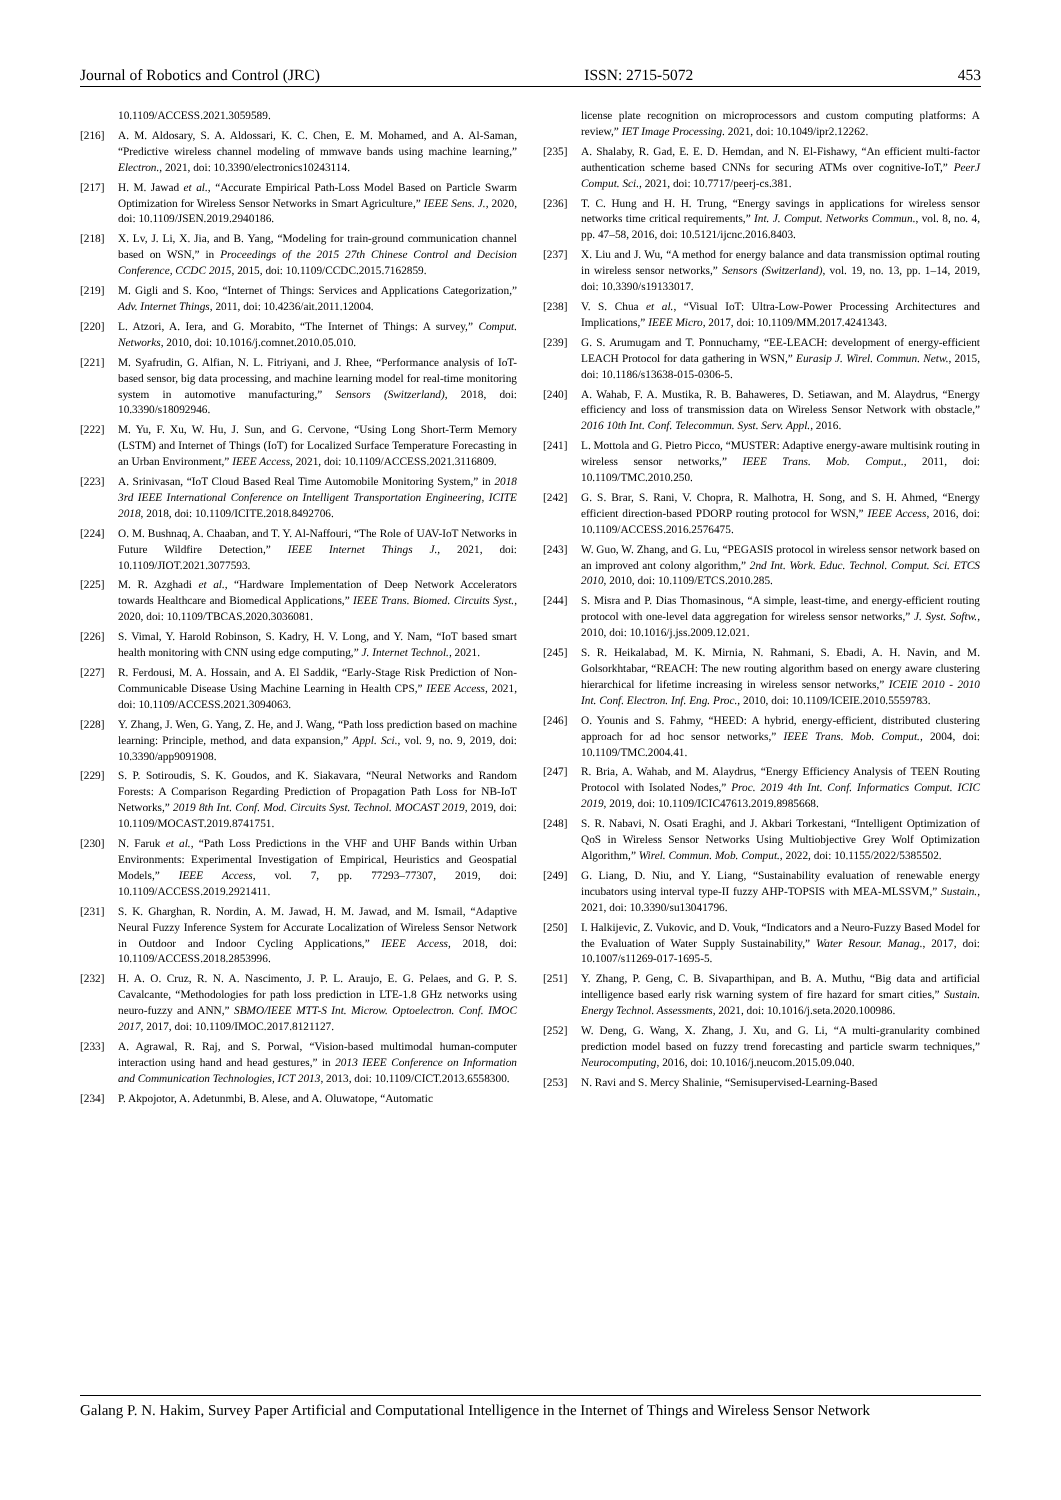Journal of Robotics and Control (JRC) ISSN: 2715-5072 453
10.1109/ACCESS.2021.3059589.
[216] A. M. Aldosary, S. A. Aldossari, K. C. Chen, E. M. Mohamed, and A. Al-Saman, “Predictive wireless channel modeling of mmwave bands using machine learning,” Electron., 2021, doi: 10.3390/electronics10243114.
[217] H. M. Jawad et al., “Accurate Empirical Path-Loss Model Based on Particle Swarm Optimization for Wireless Sensor Networks in Smart Agriculture,” IEEE Sens. J., 2020, doi: 10.1109/JSEN.2019.2940186.
[218] X. Lv, J. Li, X. Jia, and B. Yang, “Modeling for train-ground communication channel based on WSN,” in Proceedings of the 2015 27th Chinese Control and Decision Conference, CCDC 2015, 2015, doi: 10.1109/CCDC.2015.7162859.
[219] M. Gigli and S. Koo, “Internet of Things: Services and Applications Categorization,” Adv. Internet Things, 2011, doi: 10.4236/ait.2011.12004.
[220] L. Atzori, A. Iera, and G. Morabito, “The Internet of Things: A survey,” Comput. Networks, 2010, doi: 10.1016/j.comnet.2010.05.010.
[221] M. Syafrudin, G. Alfian, N. L. Fitriyani, and J. Rhee, “Performance analysis of IoT-based sensor, big data processing, and machine learning model for real-time monitoring system in automotive manufacturing,” Sensors (Switzerland), 2018, doi: 10.3390/s18092946.
[222] M. Yu, F. Xu, W. Hu, J. Sun, and G. Cervone, “Using Long Short-Term Memory (LSTM) and Internet of Things (IoT) for Localized Surface Temperature Forecasting in an Urban Environment,” IEEE Access, 2021, doi: 10.1109/ACCESS.2021.3116809.
[223] A. Srinivasan, “IoT Cloud Based Real Time Automobile Monitoring System,” in 2018 3rd IEEE International Conference on Intelligent Transportation Engineering, ICITE 2018, 2018, doi: 10.1109/ICITE.2018.8492706.
[224] O. M. Bushnaq, A. Chaaban, and T. Y. Al-Naffouri, “The Role of UAV-IoT Networks in Future Wildfire Detection,” IEEE Internet Things J., 2021, doi: 10.1109/JIOT.2021.3077593.
[225] M. R. Azghadi et al., “Hardware Implementation of Deep Network Accelerators towards Healthcare and Biomedical Applications,” IEEE Trans. Biomed. Circuits Syst., 2020, doi: 10.1109/TBCAS.2020.3036081.
[226] S. Vimal, Y. Harold Robinson, S. Kadry, H. V. Long, and Y. Nam, “IoT based smart health monitoring with CNN using edge computing,” J. Internet Technol., 2021.
[227] R. Ferdousi, M. A. Hossain, and A. El Saddik, “Early-Stage Risk Prediction of Non-Communicable Disease Using Machine Learning in Health CPS,” IEEE Access, 2021, doi: 10.1109/ACCESS.2021.3094063.
[228] Y. Zhang, J. Wen, G. Yang, Z. He, and J. Wang, “Path loss prediction based on machine learning: Principle, method, and data expansion,” Appl. Sci., vol. 9, no. 9, 2019, doi: 10.3390/app9091908.
[229] S. P. Sotiroudis, S. K. Goudos, and K. Siakavara, “Neural Networks and Random Forests: A Comparison Regarding Prediction of Propagation Path Loss for NB-IoT Networks,” 2019 8th Int. Conf. Mod. Circuits Syst. Technol. MOCAST 2019, 2019, doi: 10.1109/MOCAST.2019.8741751.
[230] N. Faruk et al., “Path Loss Predictions in the VHF and UHF Bands within Urban Environments: Experimental Investigation of Empirical, Heuristics and Geospatial Models,” IEEE Access, vol. 7, pp. 77293–77307, 2019, doi: 10.1109/ACCESS.2019.2921411.
[231] S. K. Gharghan, R. Nordin, A. M. Jawad, H. M. Jawad, and M. Ismail, “Adaptive Neural Fuzzy Inference System for Accurate Localization of Wireless Sensor Network in Outdoor and Indoor Cycling Applications,” IEEE Access, 2018, doi: 10.1109/ACCESS.2018.2853996.
[232] H. A. O. Cruz, R. N. A. Nascimento, J. P. L. Araujo, E. G. Pelaes, and G. P. S. Cavalcante, “Methodologies for path loss prediction in LTE-1.8 GHz networks using neuro-fuzzy and ANN,” SBMO/IEEE MTT-S Int. Microw. Optoelectron. Conf. IMOC 2017, 2017, doi: 10.1109/IMOC.2017.8121127.
[233] A. Agrawal, R. Raj, and S. Porwal, “Vision-based multimodal human-computer interaction using hand and head gestures,” in 2013 IEEE Conference on Information and Communication Technologies, ICT 2013, 2013, doi: 10.1109/CICT.2013.6558300.
[234] P. Akpojotor, A. Adetunmbi, B. Alese, and A. Oluwatope, “Automatic
license plate recognition on microprocessors and custom computing platforms: A review,” IET Image Processing. 2021, doi: 10.1049/ipr2.12262.
[235] A. Shalaby, R. Gad, E. E. D. Hemdan, and N. El-Fishawy, “An efficient multi-factor authentication scheme based CNNs for securing ATMs over cognitive-IoT,” PeerJ Comput. Sci., 2021, doi: 10.7717/peerj-cs.381.
[236] T. C. Hung and H. H. Trung, “Energy savings in applications for wireless sensor networks time critical requirements,” Int. J. Comput. Networks Commun., vol. 8, no. 4, pp. 47–58, 2016, doi: 10.5121/ijcnc.2016.8403.
[237] X. Liu and J. Wu, “A method for energy balance and data transmission optimal routing in wireless sensor networks,” Sensors (Switzerland), vol. 19, no. 13, pp. 1–14, 2019, doi: 10.3390/s19133017.
[238] V. S. Chua et al., “Visual IoT: Ultra-Low-Power Processing Architectures and Implications,” IEEE Micro, 2017, doi: 10.1109/MM.2017.4241343.
[239] G. S. Arumugam and T. Ponnuchamy, “EE-LEACH: development of energy-efficient LEACH Protocol for data gathering in WSN,” Eurasip J. Wirel. Commun. Netw., 2015, doi: 10.1186/s13638-015-0306-5.
[240] A. Wahab, F. A. Mustika, R. B. Bahaweres, D. Setiawan, and M. Alaydrus, “Energy efficiency and loss of transmission data on Wireless Sensor Network with obstacle,” 2016 10th Int. Conf. Telecommun. Syst. Serv. Appl., 2016.
[241] L. Mottola and G. Pietro Picco, “MUSTER: Adaptive energy-aware multisink routing in wireless sensor networks,” IEEE Trans. Mob. Comput., 2011, doi: 10.1109/TMC.2010.250.
[242] G. S. Brar, S. Rani, V. Chopra, R. Malhotra, H. Song, and S. H. Ahmed, “Energy efficient direction-based PDORP routing protocol for WSN,” IEEE Access, 2016, doi: 10.1109/ACCESS.2016.2576475.
[243] W. Guo, W. Zhang, and G. Lu, “PEGASIS protocol in wireless sensor network based on an improved ant colony algorithm,” 2nd Int. Work. Educ. Technol. Comput. Sci. ETCS 2010, 2010, doi: 10.1109/ETCS.2010.285.
[244] S. Misra and P. Dias Thomasinous, “A simple, least-time, and energy-efficient routing protocol with one-level data aggregation for wireless sensor networks,” J. Syst. Softw., 2010, doi: 10.1016/j.jss.2009.12.021.
[245] S. R. Heikalabad, M. K. Mirnia, N. Rahmani, S. Ebadi, A. H. Navin, and M. Golsorkhtabar, “REACH: The new routing algorithm based on energy aware clustering hierarchical for lifetime increasing in wireless sensor networks,” ICEIE 2010 - 2010 Int. Conf. Electron. Inf. Eng. Proc., 2010, doi: 10.1109/ICEIE.2010.5559783.
[246] O. Younis and S. Fahmy, “HEED: A hybrid, energy-efficient, distributed clustering approach for ad hoc sensor networks,” IEEE Trans. Mob. Comput., 2004, doi: 10.1109/TMC.2004.41.
[247] R. Bria, A. Wahab, and M. Alaydrus, “Energy Efficiency Analysis of TEEN Routing Protocol with Isolated Nodes,” Proc. 2019 4th Int. Conf. Informatics Comput. ICIC 2019, 2019, doi: 10.1109/ICIC47613.2019.8985668.
[248] S. R. Nabavi, N. Osati Eraghi, and J. Akbari Torkestani, “Intelligent Optimization of QoS in Wireless Sensor Networks Using Multiobjective Grey Wolf Optimization Algorithm,” Wirel. Commun. Mob. Comput., 2022, doi: 10.1155/2022/5385502.
[249] G. Liang, D. Niu, and Y. Liang, “Sustainability evaluation of renewable energy incubators using interval type-II fuzzy AHP-TOPSIS with MEA-MLSSVM,” Sustain., 2021, doi: 10.3390/su13041796.
[250] I. Halkijevic, Z. Vukovic, and D. Vouk, “Indicators and a Neuro-Fuzzy Based Model for the Evaluation of Water Supply Sustainability,” Water Resour. Manag., 2017, doi: 10.1007/s11269-017-1695-5.
[251] Y. Zhang, P. Geng, C. B. Sivaparthipan, and B. A. Muthu, “Big data and artificial intelligence based early risk warning system of fire hazard for smart cities,” Sustain. Energy Technol. Assessments, 2021, doi: 10.1016/j.seta.2020.100986.
[252] W. Deng, G. Wang, X. Zhang, J. Xu, and G. Li, “A multi-granularity combined prediction model based on fuzzy trend forecasting and particle swarm techniques,” Neurocomputing, 2016, doi: 10.1016/j.neucom.2015.09.040.
[253] N. Ravi and S. Mercy Shalinie, “Semisupervised-Learning-Based
Galang P. N. Hakim, Survey Paper Artificial and Computational Intelligence in the Internet of Things and Wireless Sensor Network